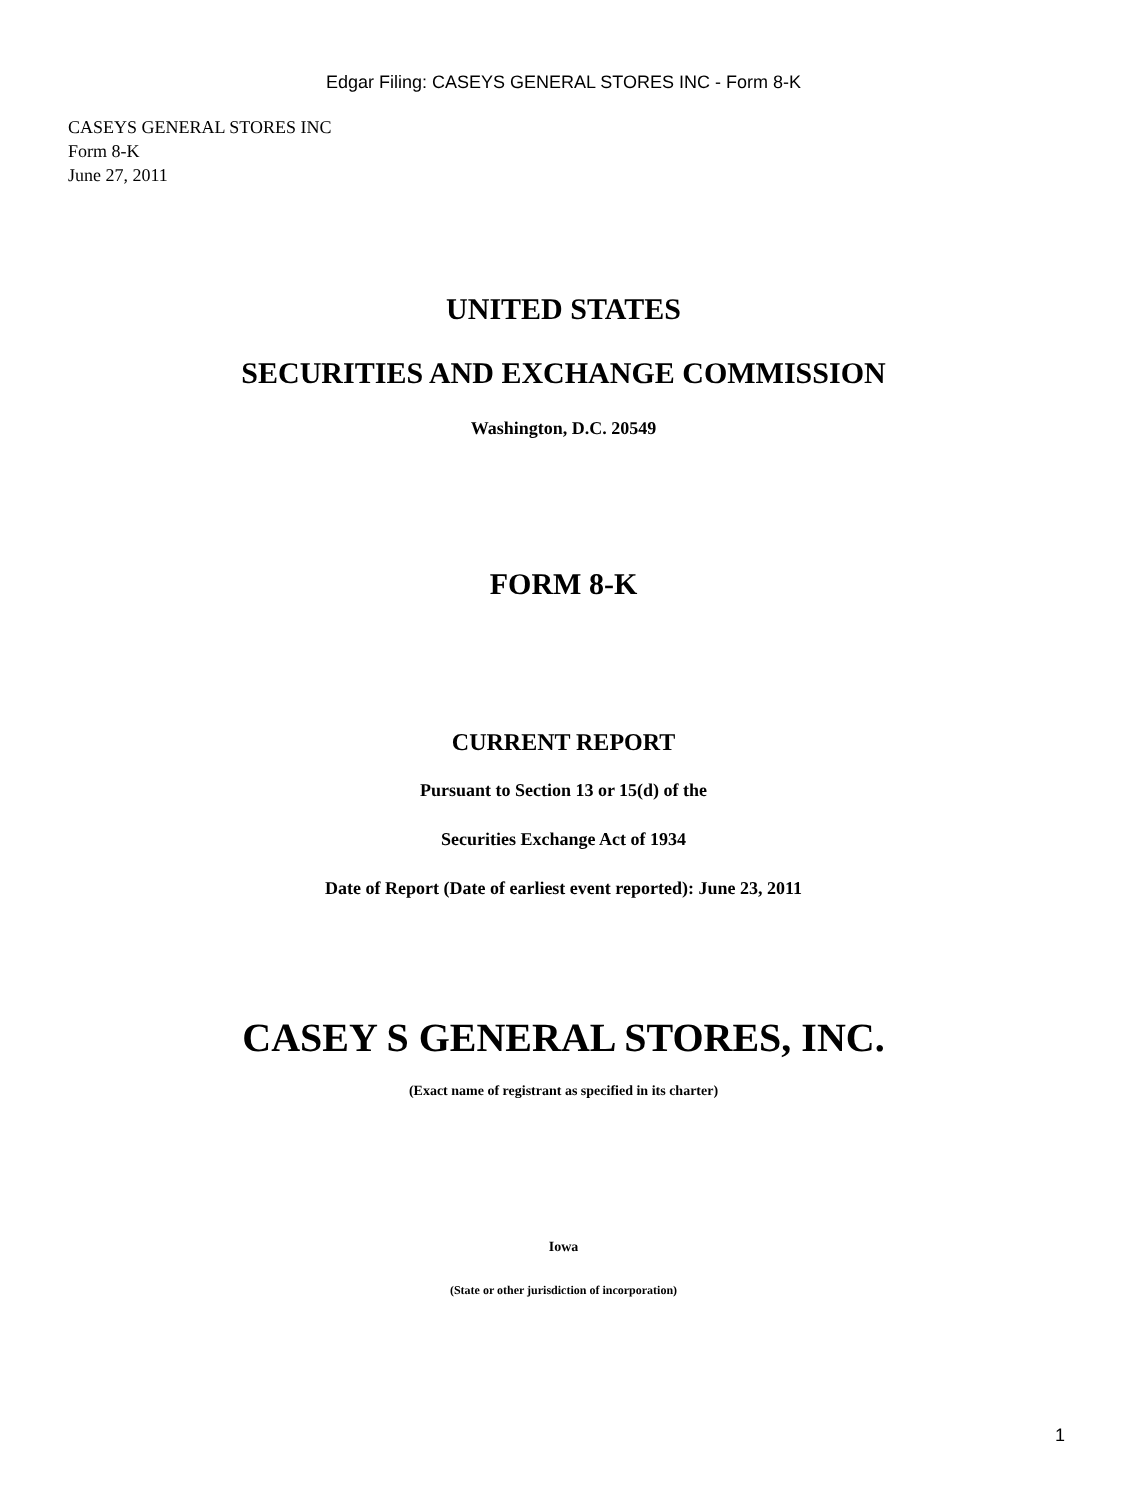Edgar Filing: CASEYS GENERAL STORES INC - Form 8-K
CASEYS GENERAL STORES INC
Form 8-K
June 27, 2011
UNITED STATES
SECURITIES AND EXCHANGE COMMISSION
Washington, D.C. 20549
FORM 8-K
CURRENT REPORT
Pursuant to Section 13 or 15(d) of the
Securities Exchange Act of 1934
Date of Report (Date of earliest event reported): June 23, 2011
CASEY S GENERAL STORES, INC.
(Exact name of registrant as specified in its charter)
Iowa
(State or other jurisdiction of incorporation)
1